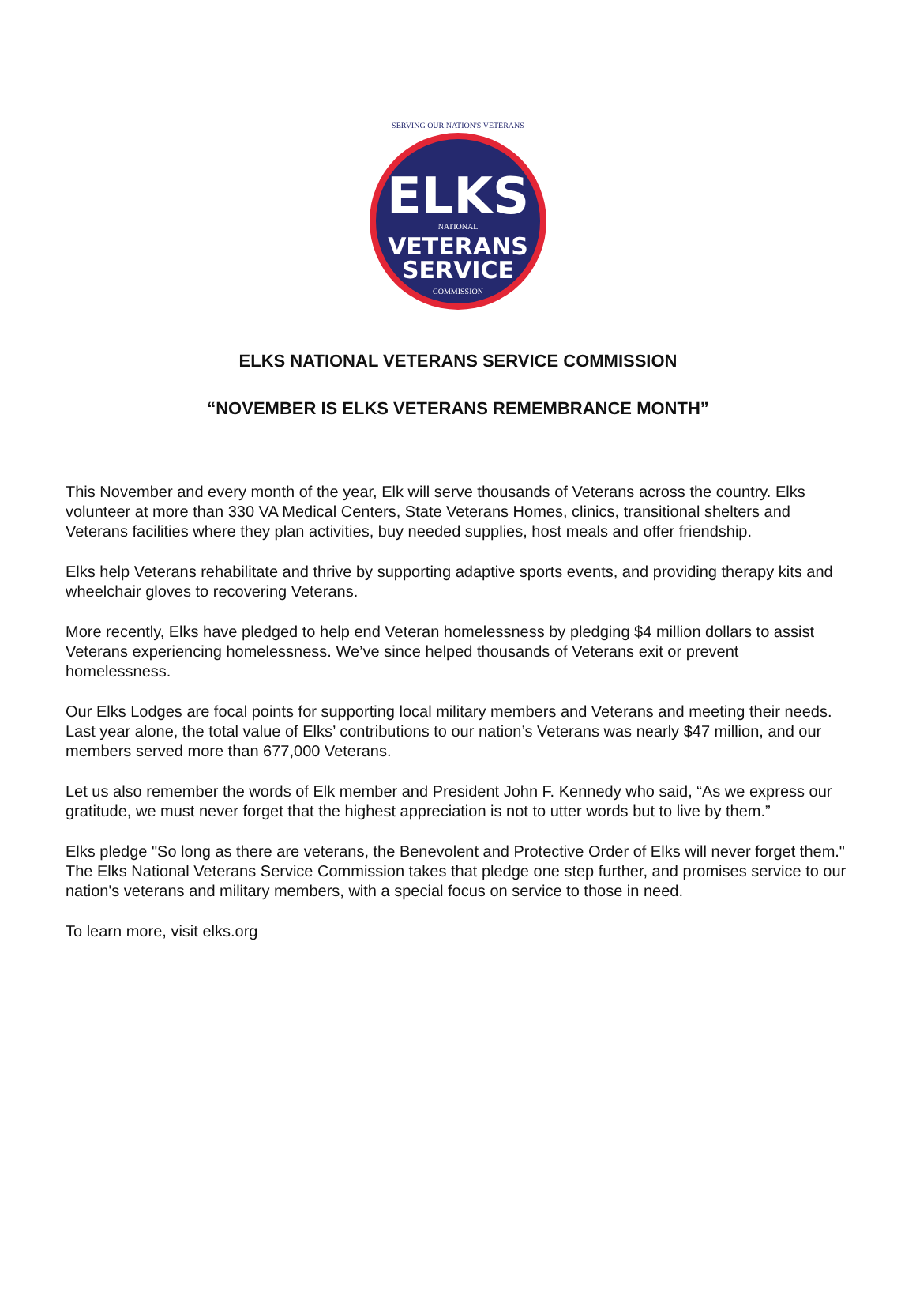SERVING OUR NATION'S VETERANS
ELKS
NATIONAL
VETERANS
SERVICE
COMMISSION
ELKS NATIONAL VETERANS SERVICE COMMISSION
“NOVEMBER IS ELKS VETERANS REMEMBRANCE MONTH”
This November and every month of the year, Elk will serve thousands of Veterans across the country. Elks volunteer at more than 330 VA Medical Centers, State Veterans Homes, clinics, transitional shelters and Veterans facilities where they plan activities, buy needed supplies, host meals and offer friendship.
Elks help Veterans rehabilitate and thrive by supporting adaptive sports events, and providing therapy kits and wheelchair gloves to recovering Veterans.
More recently, Elks have pledged to help end Veteran homelessness by pledging $4 million dollars to assist Veterans experiencing homelessness. We’ve since helped thousands of Veterans exit or prevent homelessness.
Our Elks Lodges are focal points for supporting local military members and Veterans and meeting their needs. Last year alone, the total value of Elks’ contributions to our nation’s Veterans was nearly $47 million, and our members served more than 677,000 Veterans.
Let us also remember the words of Elk member and President John F. Kennedy who said, “As we express our gratitude, we must never forget that the highest appreciation is not to utter words but to live by them.”
Elks pledge "So long as there are veterans, the Benevolent and Protective Order of Elks will never forget them." The Elks National Veterans Service Commission takes that pledge one step further, and promises service to our nation's veterans and military members, with a special focus on service to those in need.
To learn more, visit elks.org